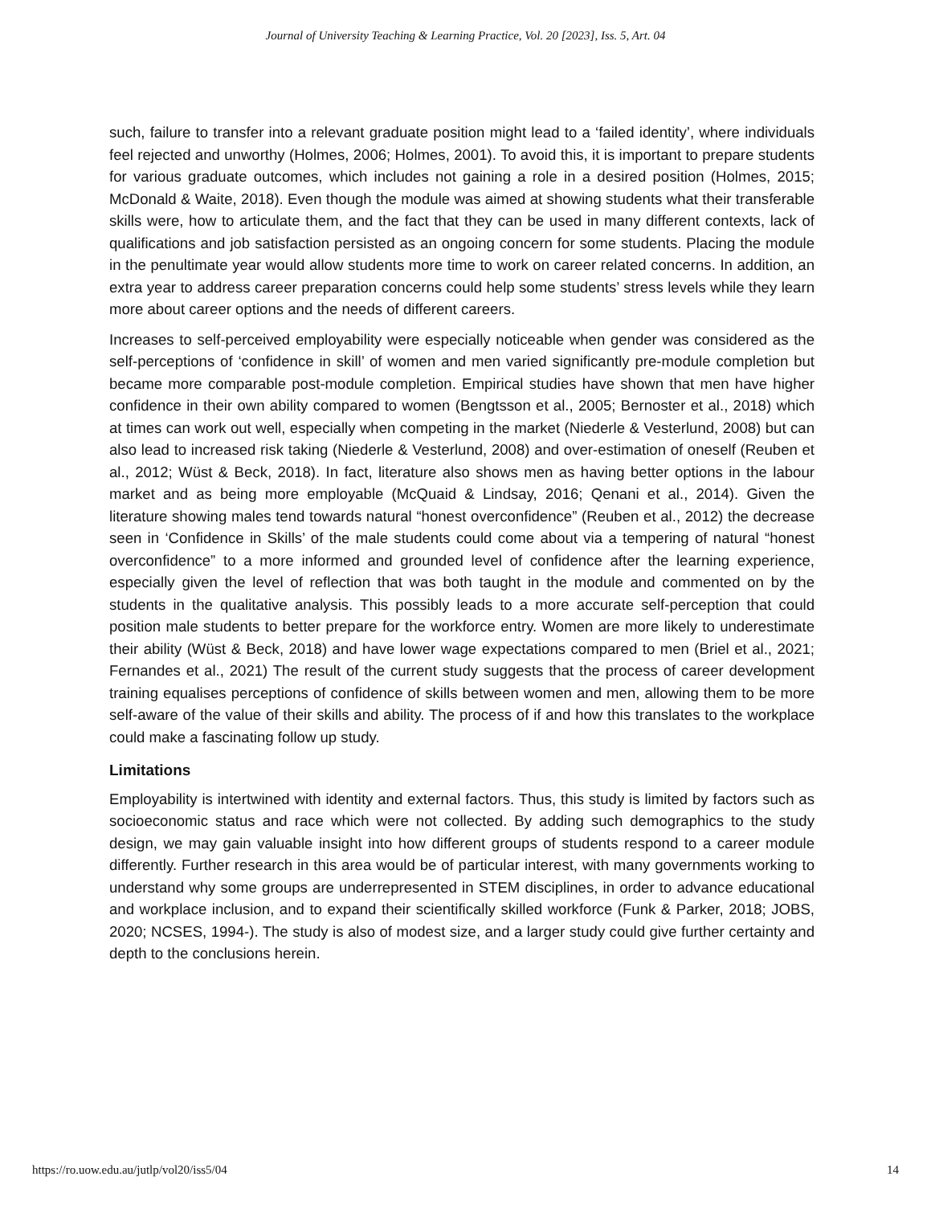Journal of University Teaching & Learning Practice, Vol. 20 [2023], Iss. 5, Art. 04
such, failure to transfer into a relevant graduate position might lead to a ‘failed identity’, where individuals feel rejected and unworthy (Holmes, 2006; Holmes, 2001). To avoid this, it is important to prepare students for various graduate outcomes, which includes not gaining a role in a desired position (Holmes, 2015; McDonald & Waite, 2018). Even though the module was aimed at showing students what their transferable skills were, how to articulate them, and the fact that they can be used in many different contexts, lack of qualifications and job satisfaction persisted as an ongoing concern for some students. Placing the module in the penultimate year would allow students more time to work on career related concerns. In addition, an extra year to address career preparation concerns could help some students’ stress levels while they learn more about career options and the needs of different careers.
Increases to self-perceived employability were especially noticeable when gender was considered as the self-perceptions of ‘confidence in skill’ of women and men varied significantly pre-module completion but became more comparable post-module completion. Empirical studies have shown that men have higher confidence in their own ability compared to women (Bengtsson et al., 2005; Bernoster et al., 2018) which at times can work out well, especially when competing in the market (Niederle & Vesterlund, 2008) but can also lead to increased risk taking (Niederle & Vesterlund, 2008) and over-estimation of oneself (Reuben et al., 2012; Wüst & Beck, 2018). In fact, literature also shows men as having better options in the labour market and as being more employable (McQuaid & Lindsay, 2016; Qenani et al., 2014). Given the literature showing males tend towards natural “honest overconfidence” (Reuben et al., 2012) the decrease seen in ‘Confidence in Skills’ of the male students could come about via a tempering of natural “honest overconfidence” to a more informed and grounded level of confidence after the learning experience, especially given the level of reflection that was both taught in the module and commented on by the students in the qualitative analysis. This possibly leads to a more accurate self-perception that could position male students to better prepare for the workforce entry. Women are more likely to underestimate their ability (Wüst & Beck, 2018) and have lower wage expectations compared to men (Briel et al., 2021; Fernandes et al., 2021) The result of the current study suggests that the process of career development training equalises perceptions of confidence of skills between women and men, allowing them to be more self-aware of the value of their skills and ability. The process of if and how this translates to the workplace could make a fascinating follow up study.
Limitations
Employability is intertwined with identity and external factors. Thus, this study is limited by factors such as socioeconomic status and race which were not collected. By adding such demographics to the study design, we may gain valuable insight into how different groups of students respond to a career module differently. Further research in this area would be of particular interest, with many governments working to understand why some groups are underrepresented in STEM disciplines, in order to advance educational and workplace inclusion, and to expand their scientifically skilled workforce (Funk & Parker, 2018; JOBS, 2020; NCSES, 1994-). The study is also of modest size, and a larger study could give further certainty and depth to the conclusions herein.
https://ro.uow.edu.au/jutlp/vol20/iss5/04 14